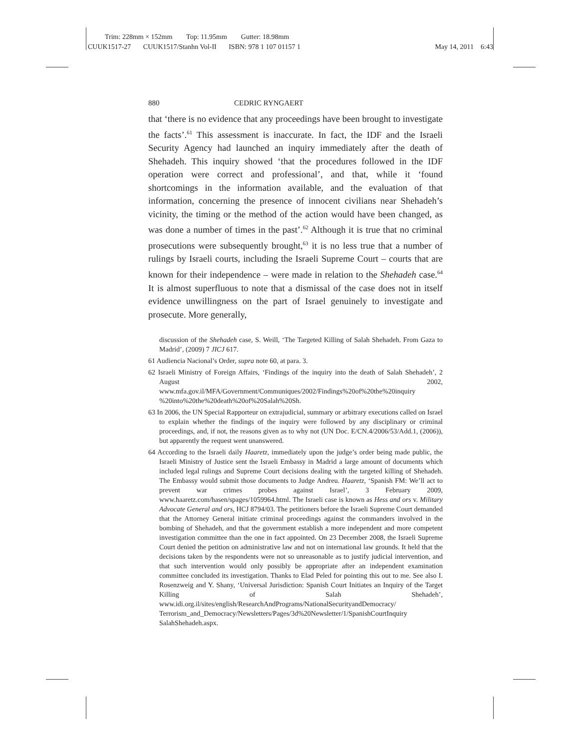Trim: 228mm × 152mm Top: 11.95mm Gutter: 18.98mm
CUUK1517-27 CUUK1517/Stanhn Vol-II ISBN: 978 1 107 01157 1 May 14, 2011 6:43
880 CEDRIC RYNGAERT
that ‘there is no evidence that any proceedings have been brought to investigate the facts’.<sup>61</sup> This assessment is inaccurate. In fact, the IDF and the Israeli Security Agency had launched an inquiry immediately after the death of Shehadeh. This inquiry showed ‘that the procedures followed in the IDF operation were correct and professional’, and that, while it ‘found shortcomings in the information available, and the evaluation of that information, concerning the presence of innocent civilians near Shehadeh’s vicinity, the timing or the method of the action would have been changed, as was done a number of times in the past’.<sup>62</sup> Although it is true that no criminal prosecutions were subsequently brought,<sup>63</sup> it is no less true that a number of rulings by Israeli courts, including the Israeli Supreme Court – courts that are known for their independence – were made in relation to the Shehadeh case.<sup>64</sup> It is almost superfluous to note that a dismissal of the case does not in itself evidence unwillingness on the part of Israel genuinely to investigate and prosecute. More generally,
discussion of the Shehadeh case, S. Weill, ‘The Targeted Killing of Salah Shehadeh. From Gaza to Madrid’, (2009) 7 JICJ 617.
61 Audiencia Nacional’s Order, supra note 60, at para. 3.
62 Israeli Ministry of Foreign Affairs, ‘Findings of the inquiry into the death of Salah Shehadeh’, 2 August 2002, www.mfa.gov.il/MFA/Government/Communiques/2002/Findings%20of%20the%20inquiry %20into%20the%20death%20of%20Salah%20Sh.
63 In 2006, the UN Special Rapporteur on extrajudicial, summary or arbitrary executions called on Israel to explain whether the findings of the inquiry were followed by any disciplinary or criminal proceedings, and, if not, the reasons given as to why not (UN Doc. E/CN.4/2006/53/Add.1, (2006)), but apparently the request went unanswered.
64 According to the Israeli daily Haaretz, immediately upon the judge’s order being made public, the Israeli Ministry of Justice sent the Israeli Embassy in Madrid a large amount of documents which included legal rulings and Supreme Court decisions dealing with the targeted killing of Shehadeh. The Embassy would submit those documents to Judge Andreu. Haaretz, ‘Spanish FM: We’ll act to prevent war crimes probes against Israel’, 3 February 2009, www.haaretz.com/hasen/spages/1059964.html. The Israeli case is known as Hess and ors v. Military Advocate General and ors, HCJ 8794/03. The petitioners before the Israeli Supreme Court demanded that the Attorney General initiate criminal proceedings against the commanders involved in the bombing of Shehadeh, and that the government establish a more independent and more competent investigation committee than the one in fact appointed. On 23 December 2008, the Israeli Supreme Court denied the petition on administrative law and not on international law grounds. It held that the decisions taken by the respondents were not so unreasonable as to justify judicial intervention, and that such intervention would only possibly be appropriate after an independent examination committee concluded its investigation. Thanks to Elad Peled for pointing this out to me. See also I. Rosenzweig and Y. Shany, ‘Universal Jurisdiction: Spanish Court Initiates an Inquiry of the Target Killing of Salah Shehadeh’, www.idi.org.il/sites/english/ResearchAndPrograms/NationalSecurityandDemocracy/ Terrorism_and_Democracy/Newsletters/Pages/3d%20Newsletter/1/SpanishCourtInquiry SalahShehadeh.aspx.